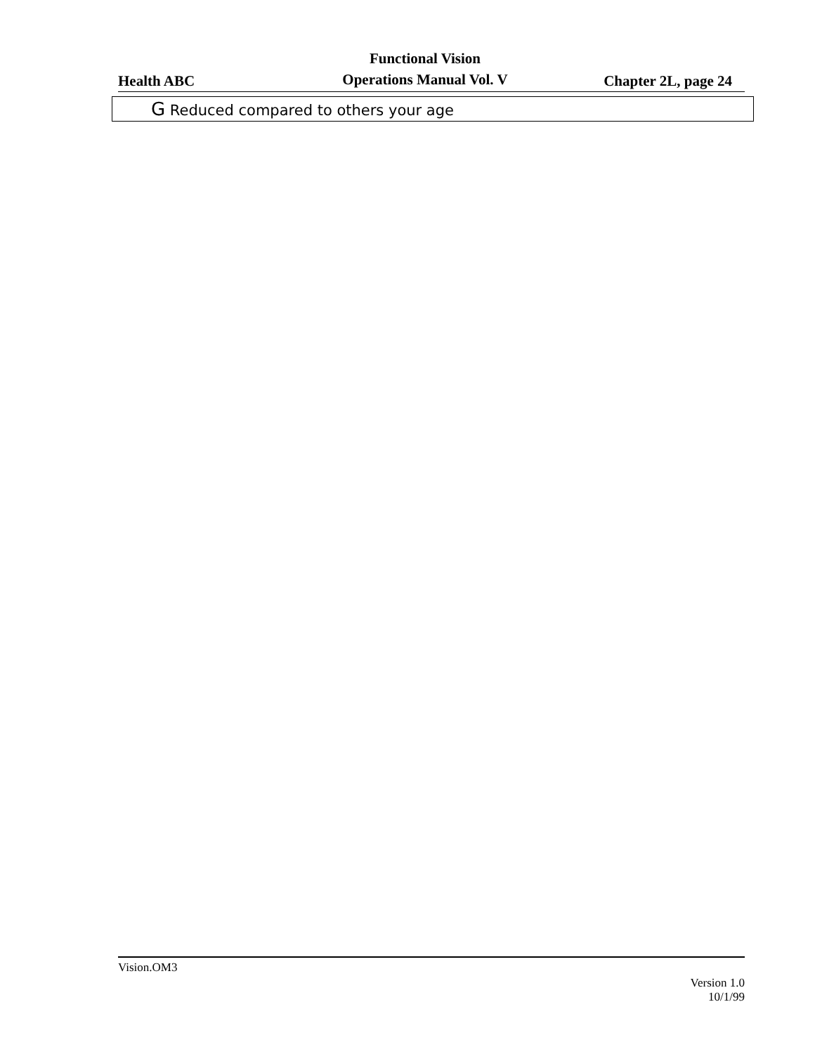Health ABC
Functional Vision
Operations Manual Vol. V
Chapter 2L, page 24
G Reduced compared to others your age
Vision.OM3
Version 1.0
10/1/99